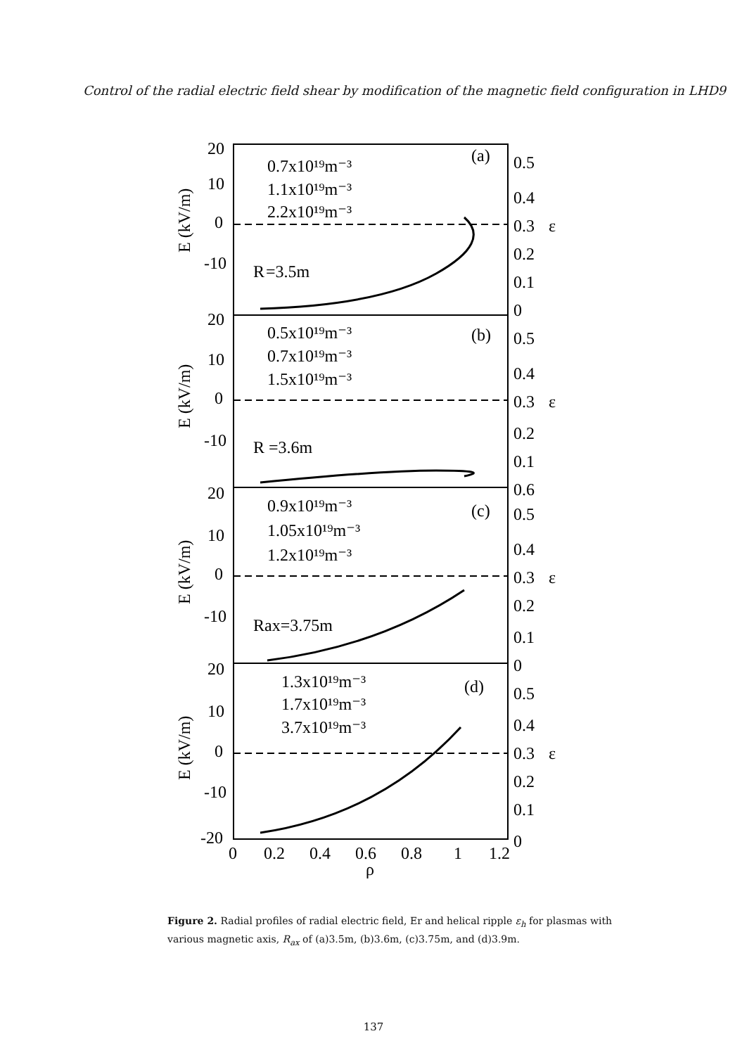Control of the radial electric field shear by modification of the magnetic field configuration in LHD9
20
10
0
-10
20
10
0
-10
20
10
0
-10
20
10
0
-10
-20
0.5
0.4
0.3
0.2
0.1
0
0.5
0.4
0.3
0.2
0.1
0.6
0.5
0.4
0.3
0.2
0.1
0
0.5
0.4
0.3
0.2
0.1
0
(a)
(b)
(c)
(d)
0.7x10¹⁹m⁻³
1.1x10¹⁹m⁻³
2.2x10¹⁹m⁻³
R
=3.5m
0.5x10¹⁹m⁻³
0.7x10¹⁹m⁻³
1.5x10¹⁹m⁻³
R =3.6m
0.9x10¹⁹m⁻³
1.05x10¹⁹m⁻³
1.2x10¹⁹m⁻³
Rax=3.75m
1.3x10¹⁹m⁻³
1.7x10¹⁹m⁻³
3.7x10¹⁹m⁻³
0
0.2
0.4
0.6
0.8
1
1.2
ρ
E (kV/m)
E (kV/m)
E (kV/m)
E (kV/m)
ε
ε
ε
ε
Figure 2. Radial profiles of radial electric field, Er and helical ripple ε<sub>h</sub> for plasmas with various magnetic axis, R<sub>ax</sub> of (a)3.5m, (b)3.6m, (c)3.75m, and (d)3.9m.
137